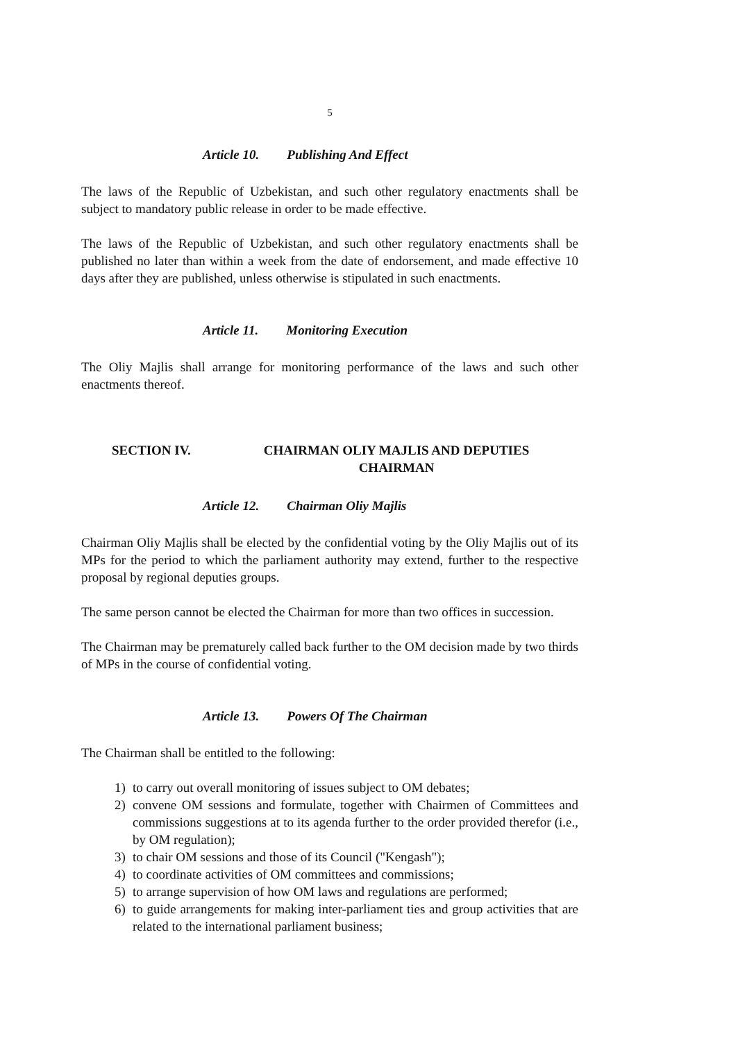5
Article 10. Publishing And Effect
The laws of the Republic of Uzbekistan, and such other regulatory enactments shall be subject to mandatory public release in order to be made effective.
The laws of the Republic of Uzbekistan, and such other regulatory enactments shall be published no later than within a week from the date of endorsement, and made effective 10 days after they are published, unless otherwise is stipulated in such enactments.
Article 11. Monitoring Execution
The Oliy Majlis shall arrange for monitoring performance of the laws and such other enactments thereof.
SECTION IV. CHAIRMAN OLIY MAJLIS AND DEPUTIES CHAIRMAN
Article 12. Chairman Oliy Majlis
Chairman Oliy Majlis shall be elected by the confidential voting by the Oliy Majlis out of its MPs for the period to which the parliament authority may extend, further to the respective proposal by regional deputies groups.
The same person cannot be elected the Chairman for more than two offices in succession.
The Chairman may be prematurely called back further to the OM decision made by two thirds of MPs in the course of confidential voting.
Article 13. Powers Of The Chairman
The Chairman shall be entitled to the following:
1) to carry out overall monitoring of issues subject to OM debates;
2) convene OM sessions and formulate, together with Chairmen of Committees and commissions suggestions at to its agenda further to the order provided therefor (i.e., by OM regulation);
3) to chair OM sessions and those of its Council ("Kengash");
4) to coordinate activities of OM committees and commissions;
5) to arrange supervision of how OM laws and regulations are performed;
6) to guide arrangements for making inter-parliament ties and group activities that are related to the international parliament business;